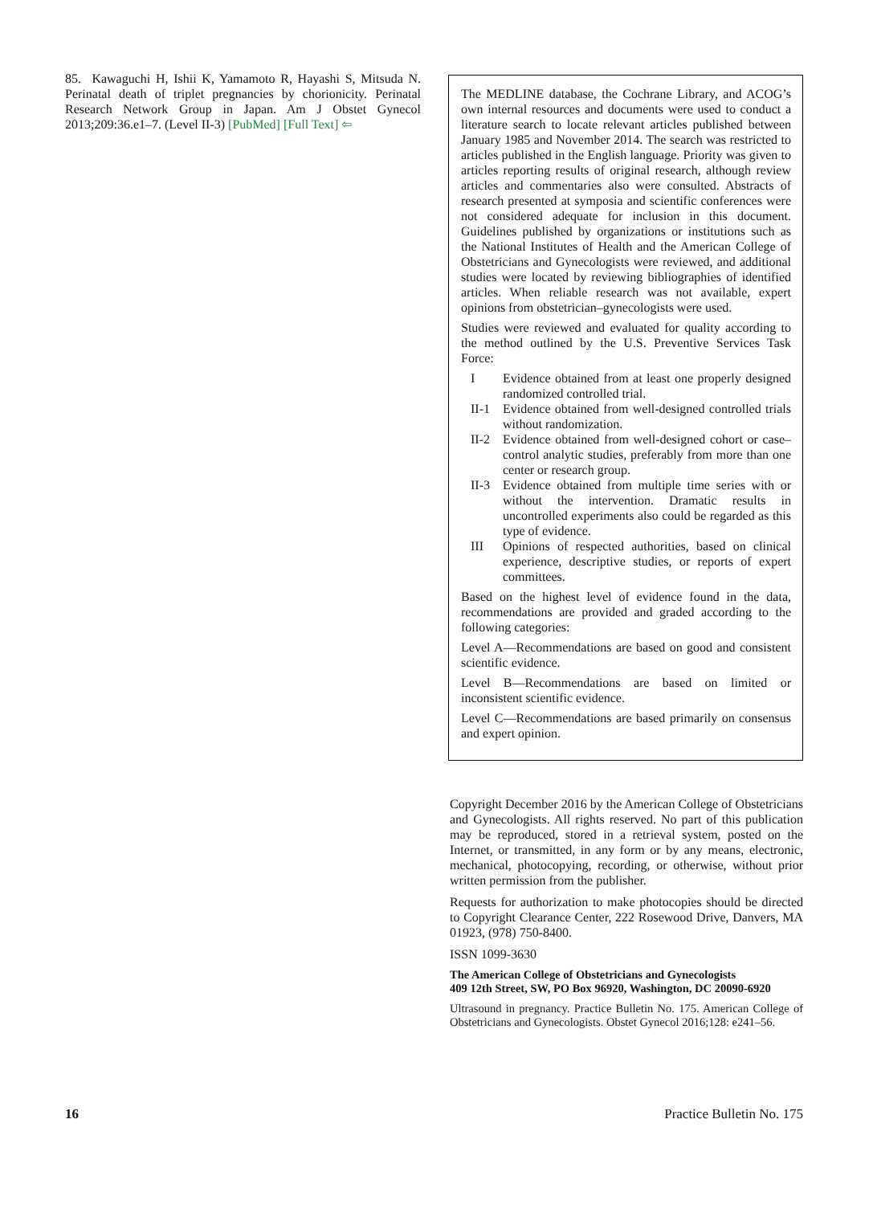85. Kawaguchi H, Ishii K, Yamamoto R, Hayashi S, Mitsuda N. Perinatal death of triplet pregnancies by chorionicity. Perinatal Research Network Group in Japan. Am J Obstet Gynecol 2013;209:36.e1–7. (Level II-3) [PubMed] [Full Text] ⇦
The MEDLINE database, the Cochrane Library, and ACOG’s own internal resources and documents were used to conduct a literature search to locate relevant articles published between January 1985 and November 2014. The search was restricted to articles published in the English language. Priority was given to articles reporting results of original research, although review articles and commentaries also were consulted. Abstracts of research presented at symposia and scientific conferences were not considered adequate for inclusion in this document. Guidelines published by organizations or institutions such as the National Institutes of Health and the American College of Obstetricians and Gynecologists were reviewed, and additional studies were located by reviewing bibliographies of identified articles. When reliable research was not available, expert opinions from obstetrician–gynecologists were used.
Studies were reviewed and evaluated for quality according to the method outlined by the U.S. Preventive Services Task Force:
I Evidence obtained from at least one properly designed randomized controlled trial.
II-1 Evidence obtained from well-designed controlled trials without randomization.
II-2 Evidence obtained from well-designed cohort or case–control analytic studies, preferably from more than one center or research group.
II-3 Evidence obtained from multiple time series with or without the intervention. Dramatic results in uncontrolled experiments also could be regarded as this type of evidence.
III Opinions of respected authorities, based on clinical experience, descriptive studies, or reports of expert committees.
Based on the highest level of evidence found in the data, recommendations are provided and graded according to the following categories:
Level A—Recommendations are based on good and consistent scientific evidence.
Level B—Recommendations are based on limited or inconsistent scientific evidence.
Level C—Recommendations are based primarily on consensus and expert opinion.
Copyright December 2016 by the American College of Obstetricians and Gynecologists. All rights reserved. No part of this publication may be reproduced, stored in a retrieval system, posted on the Internet, or transmitted, in any form or by any means, electronic, mechanical, photocopying, recording, or otherwise, without prior written permission from the publisher.
Requests for authorization to make photocopies should be directed to Copyright Clearance Center, 222 Rosewood Drive, Danvers, MA 01923, (978) 750-8400.
ISSN 1099-3630
The American College of Obstetricians and Gynecologists
409 12th Street, SW, PO Box 96920, Washington, DC 20090-6920
Ultrasound in pregnancy. Practice Bulletin No. 175. American College of Obstetricians and Gynecologists. Obstet Gynecol 2016;128: e241–56.
16 Practice Bulletin No. 175